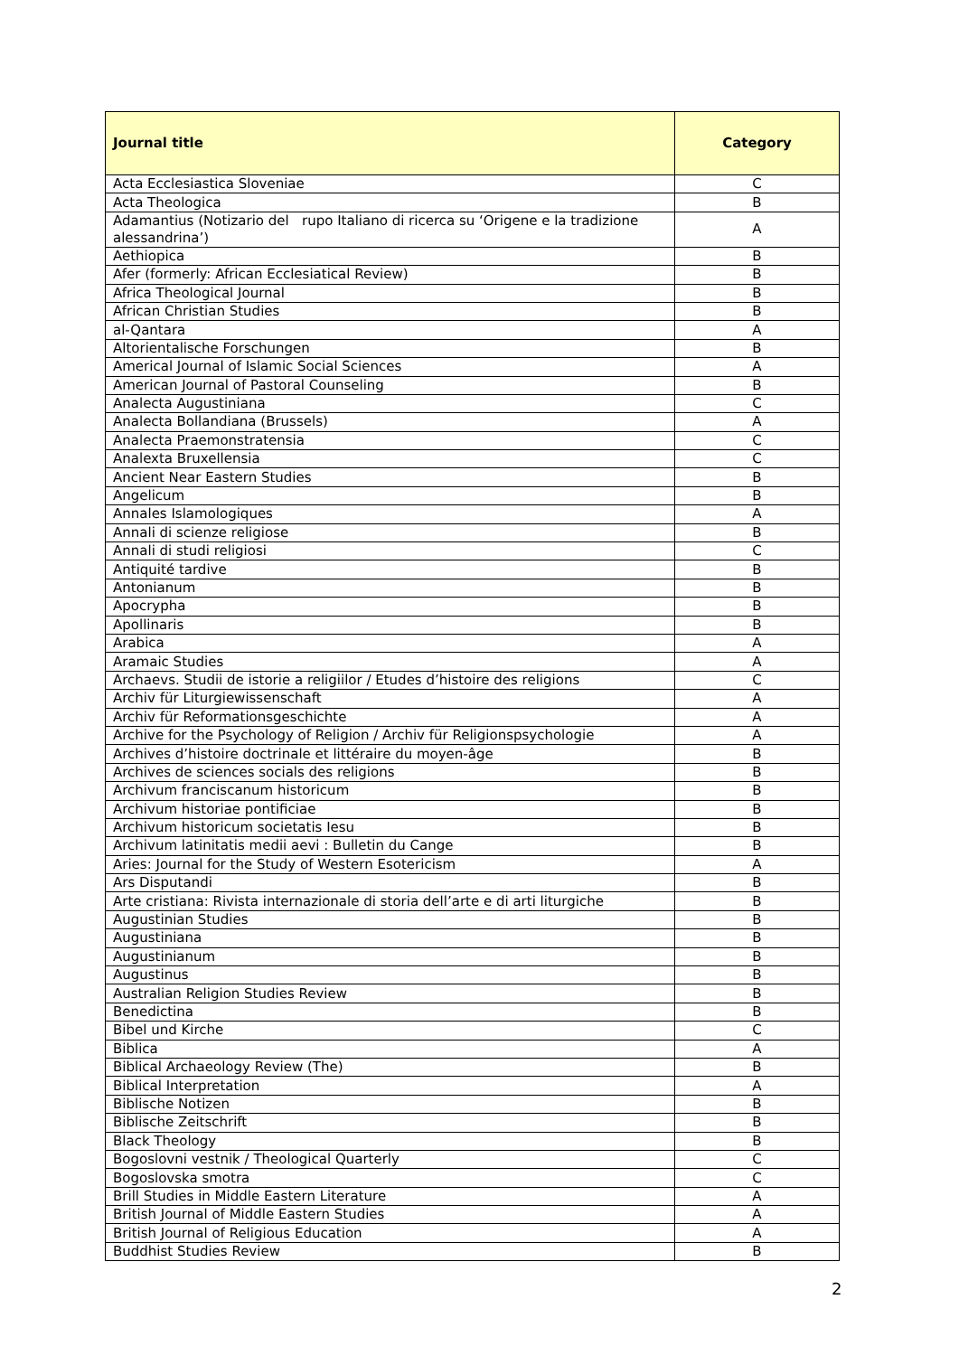| Journal title | Category |
| --- | --- |
| Acta Ecclesiastica Sloveniae | C |
| Acta Theologica | B |
| Adamantius (Notizario del rupo Italiano di ricerca su ‘Origene e la tradizione alessandrina’) | A |
| Aethiopica | B |
| Afer (formerly: African Ecclesiatical Review) | B |
| Africa Theological Journal | B |
| African Christian Studies | B |
| al-Qantara | A |
| Altorientalische Forschungen | B |
| Americal Journal of Islamic Social Sciences | A |
| American Journal of Pastoral Counseling | B |
| Analecta Augustiniana | C |
| Analecta Bollandiana (Brussels) | A |
| Analecta Praemonstratensia | C |
| Analexta Bruxellensia | C |
| Ancient Near Eastern Studies | B |
| Angelicum | B |
| Annales Islamologiques | A |
| Annali di scienze religiose | B |
| Annali di studi religiosi | C |
| Antiquité tardive | B |
| Antonianum | B |
| Apocrypha | B |
| Apollinaris | B |
| Arabica | A |
| Aramaic Studies | A |
| Archaevs. Studii de istorie a religiilor / Etudes d’histoire des religions | C |
| Archiv für Liturgiewissenschaft | A |
| Archiv für Reformationsgeschichte | A |
| Archive for the Psychology of Religion / Archiv für Religionspsychologie | A |
| Archives d’histoire doctrinale et littéraire du moyen-âge | B |
| Archives de sciences socials des religions | B |
| Archivum franciscanum historicum | B |
| Archivum historiae pontificiae | B |
| Archivum historicum societatis Iesu | B |
| Archivum latinitatis medii aevi : Bulletin du Cange | B |
| Aries: Journal for the Study of Western Esotericism | A |
| Ars Disputandi | B |
| Arte cristiana: Rivista internazionale di storia dell’arte e di arti liturgiche | B |
| Augustinian Studies | B |
| Augustiniana | B |
| Augustinianum | B |
| Augustinus | B |
| Australian Religion Studies Review | B |
| Benedictina | B |
| Bibel und Kirche | C |
| Biblica | A |
| Biblical Archaeology Review (The) | B |
| Biblical Interpretation | A |
| Biblische Notizen | B |
| Biblische Zeitschrift | B |
| Black Theology | B |
| Bogoslovni vestnik / Theological Quarterly | C |
| Bogoslovska smotra | C |
| Brill Studies in Middle Eastern Literature | A |
| British Journal of Middle Eastern Studies | A |
| British Journal of Religious Education | A |
| Buddhist Studies Review | B |
2